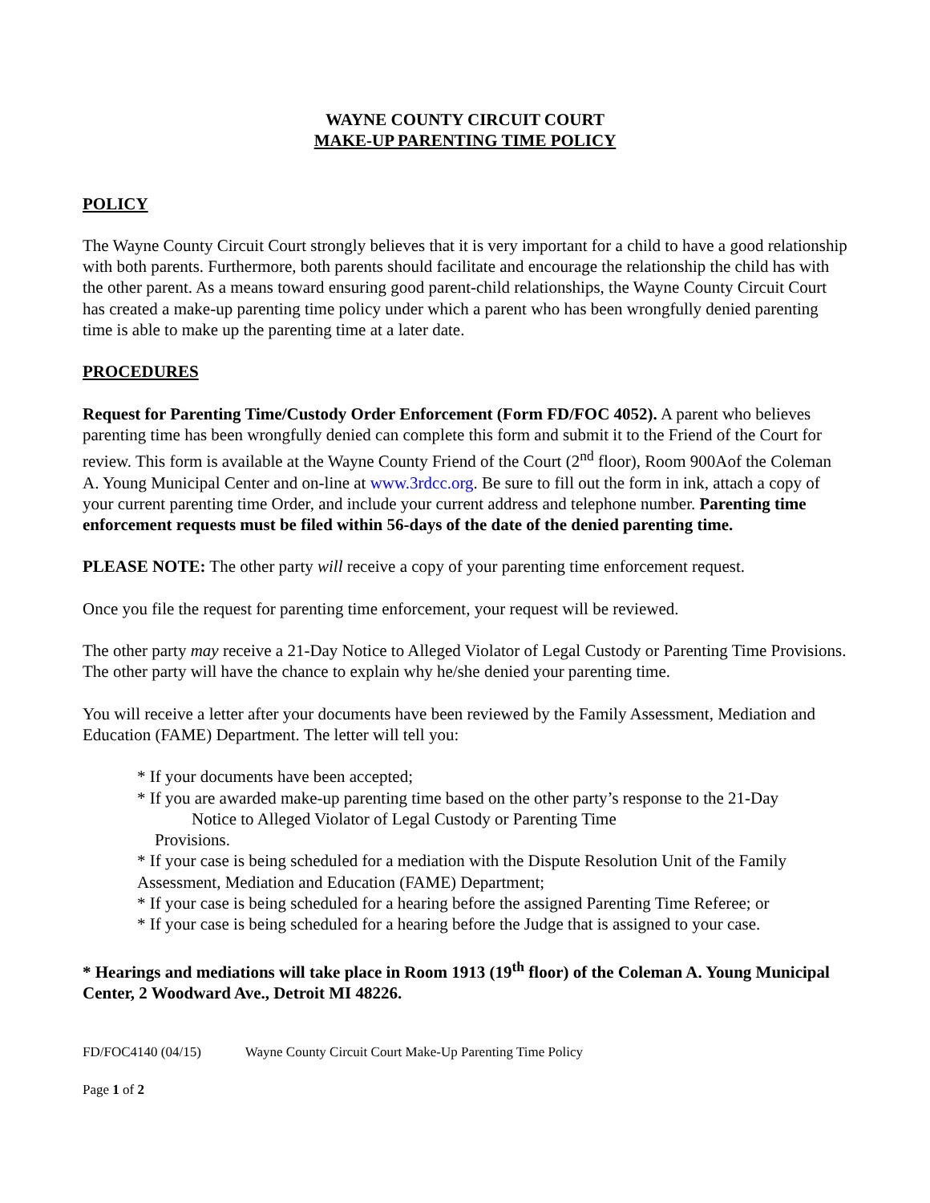WAYNE COUNTY CIRCUIT COURT
MAKE-UP PARENTING TIME POLICY
POLICY
The Wayne County Circuit Court strongly believes that it is very important for a child to have a good relationship with both parents. Furthermore, both parents should facilitate and encourage the relationship the child has with the other parent. As a means toward ensuring good parent-child relationships, the Wayne County Circuit Court has created a make-up parenting time policy under which a parent who has been wrongfully denied parenting time is able to make up the parenting time at a later date.
PROCEDURES
Request for Parenting Time/Custody Order Enforcement (Form FD/FOC 4052). A parent who believes parenting time has been wrongfully denied can complete this form and submit it to the Friend of the Court for review. This form is available at the Wayne County Friend of the Court (2<sup>nd</sup> floor), Room 900Aof the Coleman A. Young Municipal Center and on-line at www.3rdcc.org. Be sure to fill out the form in ink, attach a copy of your current parenting time Order, and include your current address and telephone number. Parenting time enforcement requests must be filed within 56-days of the date of the denied parenting time.
PLEASE NOTE: The other party will receive a copy of your parenting time enforcement request.
Once you file the request for parenting time enforcement, your request will be reviewed.
The other party may receive a 21-Day Notice to Alleged Violator of Legal Custody or Parenting Time Provisions. The other party will have the chance to explain why he/she denied your parenting time.
You will receive a letter after your documents have been reviewed by the Family Assessment, Mediation and Education (FAME) Department. The letter will tell you:
* If your documents have been accepted;
* If you are awarded make-up parenting time based on the other party’s response to the 21-Day
Notice to Alleged Violator of Legal Custody or Parenting Time
Provisions.
* If your case is being scheduled for a mediation with the Dispute Resolution Unit of the Family Assessment, Mediation and Education (FAME) Department;
* If your case is being scheduled for a hearing before the assigned Parenting Time Referee; or
* If your case is being scheduled for a hearing before the Judge that is assigned to your case.
* Hearings and mediations will take place in Room 1913 (19<sup>th</sup> floor) of the Coleman A. Young Municipal Center, 2 Woodward Ave., Detroit MI 48226.
FD/FOC4140 (04/15) Wayne County Circuit Court Make-Up Parenting Time Policy
Page 1 of 2